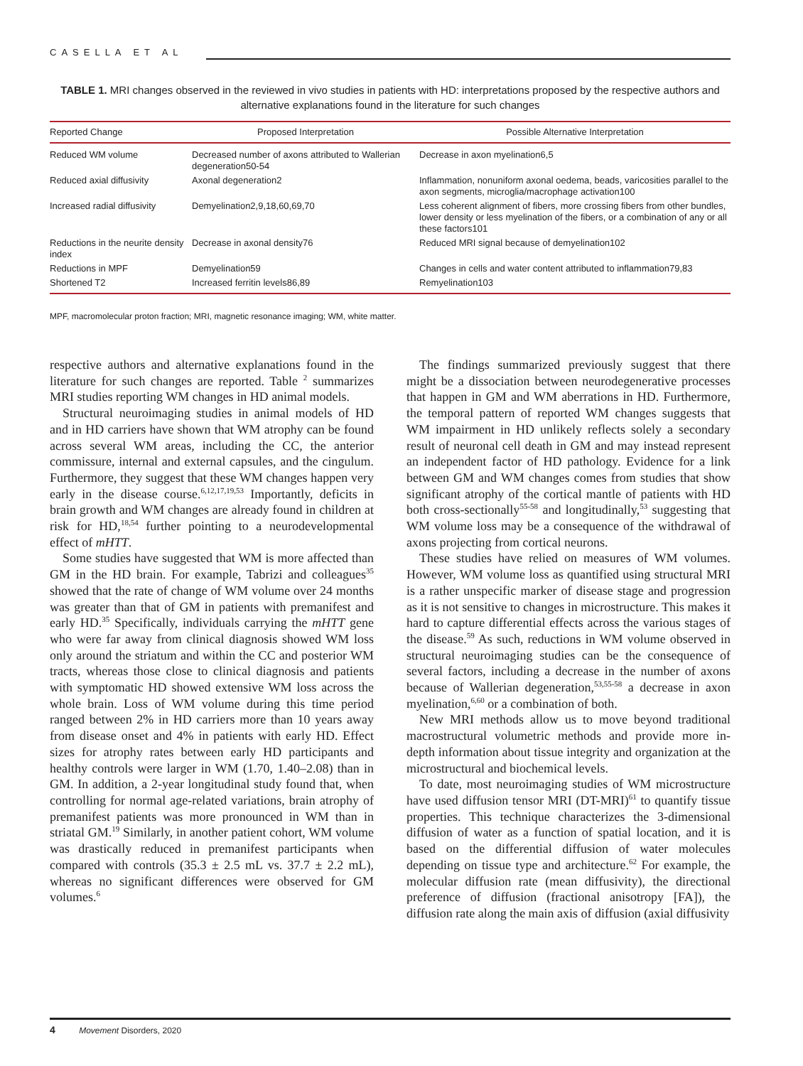CASELLA ET AL
TABLE 1. MRI changes observed in the reviewed in vivo studies in patients with HD: interpretations proposed by the respective authors and alternative explanations found in the literature for such changes
| Reported Change | Proposed Interpretation | Possible Alternative Interpretation |
| --- | --- | --- |
| Reduced WM volume | Decreased number of axons attributed to Wallerian degeneration50-54 | Decrease in axon myelination6,5 |
| Reduced axial diffusivity | Axonal degeneration2 | Inflammation, nonuniform axonal oedema, beads, varicosities parallel to the axon segments, microglia/macrophage activation100 |
| Increased radial diffusivity | Demyelination2,9,18,60,69,70 | Less coherent alignment of fibers, more crossing fibers from other bundles, lower density or less myelination of the fibers, or a combination of any or all these factors101 |
| Reductions in the neurite density index | Decrease in axonal density76 | Reduced MRI signal because of demyelination102 |
| Reductions in MPF | Demyelination59 | Changes in cells and water content attributed to inflammation79,83 |
| Shortened T2 | Increased ferritin levels86,89 | Remyelination103 |
MPF, macromolecular proton fraction; MRI, magnetic resonance imaging; WM, white matter.
respective authors and alternative explanations found in the literature for such changes are reported. Table <sup>2</sup> summarizes MRI studies reporting WM changes in HD animal models.
Structural neuroimaging studies in animal models of HD and in HD carriers have shown that WM atrophy can be found across several WM areas, including the CC, the anterior commissure, internal and external capsules, and the cingulum. Furthermore, they suggest that these WM changes happen very early in the disease course.<sup>6,12,17,19,53</sup> Importantly, deficits in brain growth and WM changes are already found in children at risk for HD,<sup>18,54</sup> further pointing to a neurodevelopmental effect of mHTT.
Some studies have suggested that WM is more affected than GM in the HD brain. For example, Tabrizi and colleagues<sup>35</sup> showed that the rate of change of WM volume over 24 months was greater than that of GM in patients with premanifest and early HD.<sup>35</sup> Specifically, individuals carrying the mHTT gene who were far away from clinical diagnosis showed WM loss only around the striatum and within the CC and posterior WM tracts, whereas those close to clinical diagnosis and patients with symptomatic HD showed extensive WM loss across the whole brain. Loss of WM volume during this time period ranged between 2% in HD carriers more than 10 years away from disease onset and 4% in patients with early HD. Effect sizes for atrophy rates between early HD participants and healthy controls were larger in WM (1.70, 1.40–2.08) than in GM. In addition, a 2-year longitudinal study found that, when controlling for normal age-related variations, brain atrophy of premanifest patients was more pronounced in WM than in striatal GM.<sup>19</sup> Similarly, in another patient cohort, WM volume was drastically reduced in premanifest participants when compared with controls (35.3 ± 2.5 mL vs. 37.7 ± 2.2 mL), whereas no significant differences were observed for GM volumes.<sup>6</sup>
The findings summarized previously suggest that there might be a dissociation between neurodegenerative processes that happen in GM and WM aberrations in HD. Furthermore, the temporal pattern of reported WM changes suggests that WM impairment in HD unlikely reflects solely a secondary result of neuronal cell death in GM and may instead represent an independent factor of HD pathology. Evidence for a link between GM and WM changes comes from studies that show significant atrophy of the cortical mantle of patients with HD both cross-sectionally<sup>55-58</sup> and longitudinally,<sup>53</sup> suggesting that WM volume loss may be a consequence of the withdrawal of axons projecting from cortical neurons.
These studies have relied on measures of WM volumes. However, WM volume loss as quantified using structural MRI is a rather unspecific marker of disease stage and progression as it is not sensitive to changes in microstructure. This makes it hard to capture differential effects across the various stages of the disease.<sup>59</sup> As such, reductions in WM volume observed in structural neuroimaging studies can be the consequence of several factors, including a decrease in the number of axons because of Wallerian degeneration,<sup>53,55-58</sup> a decrease in axon myelination,<sup>6,60</sup> or a combination of both.
New MRI methods allow us to move beyond traditional macrostructural volumetric methods and provide more in-depth information about tissue integrity and organization at the microstructural and biochemical levels.
To date, most neuroimaging studies of WM microstructure have used diffusion tensor MRI (DT-MRI)<sup>61</sup> to quantify tissue properties. This technique characterizes the 3-dimensional diffusion of water as a function of spatial location, and it is based on the differential diffusion of water molecules depending on tissue type and architecture.<sup>62</sup> For example, the molecular diffusion rate (mean diffusivity), the directional preference of diffusion (fractional anisotropy [FA]), the diffusion rate along the main axis of diffusion (axial diffusivity
4 Movement Disorders, 2020